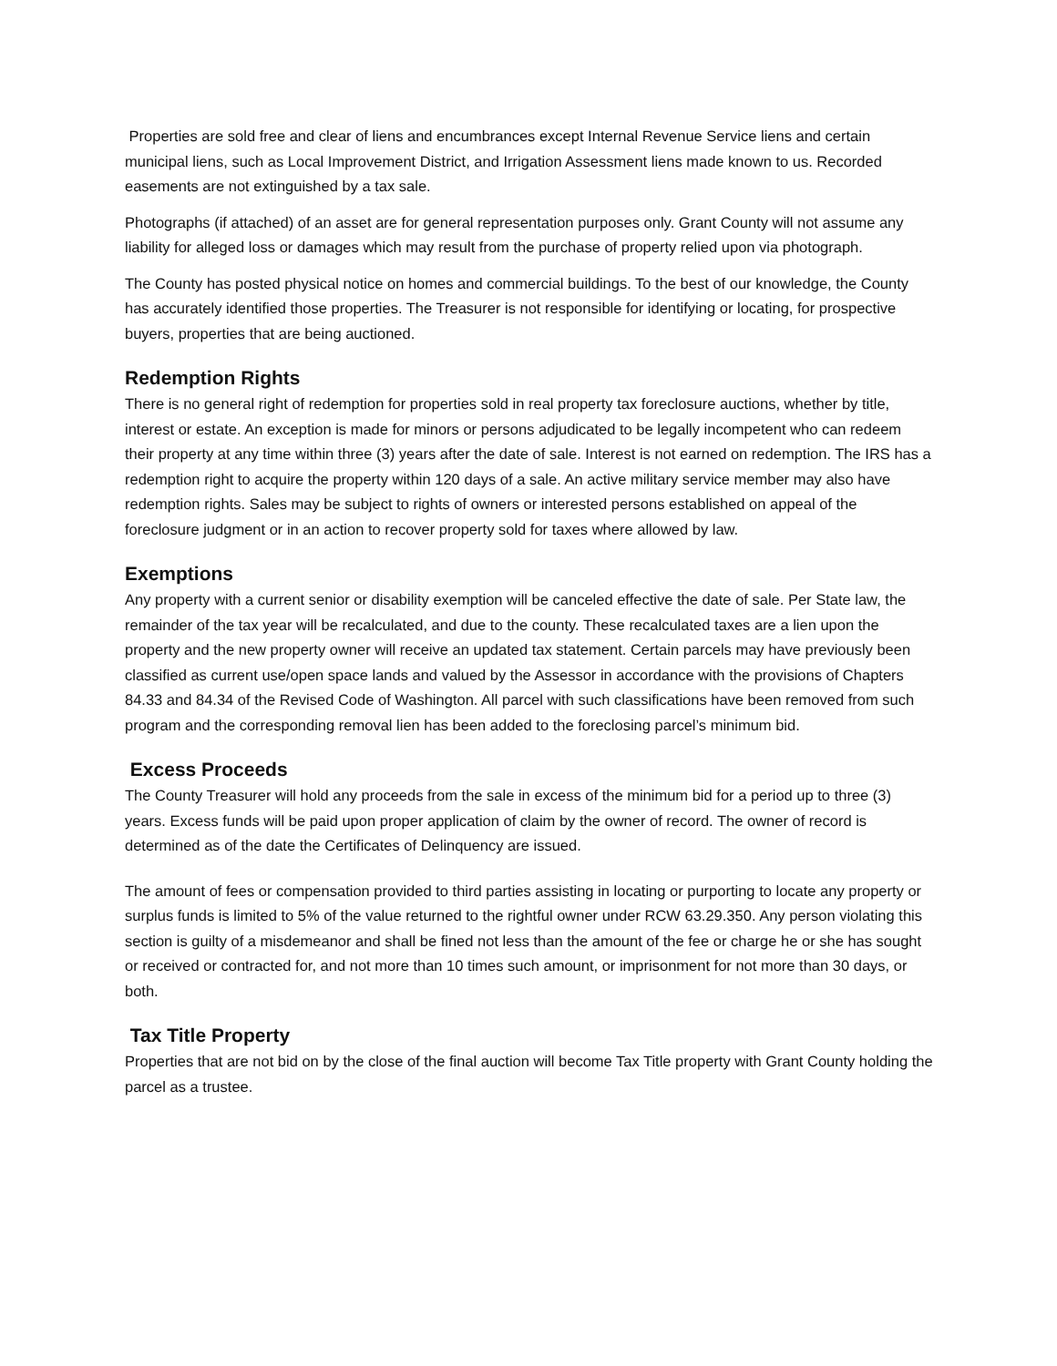Properties are sold free and clear of liens and encumbrances except Internal Revenue Service liens and certain municipal liens, such as Local Improvement District, and Irrigation Assessment liens made known to us. Recorded easements are not extinguished by a tax sale.
Photographs (if attached) of an asset are for general representation purposes only. Grant County will not assume any liability for alleged loss or damages which may result from the purchase of property relied upon via photograph.
The County has posted physical notice on homes and commercial buildings. To the best of our knowledge, the County has accurately identified those properties. The Treasurer is not responsible for identifying or locating, for prospective buyers, properties that are being auctioned.
Redemption Rights
There is no general right of redemption for properties sold in real property tax foreclosure auctions, whether by title, interest or estate. An exception is made for minors or persons adjudicated to be legally incompetent who can redeem their property at any time within three (3) years after the date of sale. Interest is not earned on redemption. The IRS has a redemption right to acquire the property within 120 days of a sale. An active military service member may also have redemption rights. Sales may be subject to rights of owners or interested persons established on appeal of the foreclosure judgment or in an action to recover property sold for taxes where allowed by law.
Exemptions
Any property with a current senior or disability exemption will be canceled effective the date of sale. Per State law, the remainder of the tax year will be recalculated, and due to the county. These recalculated taxes are a lien upon the property and the new property owner will receive an updated tax statement. Certain parcels may have previously been classified as current use/open space lands and valued by the Assessor in accordance with the provisions of Chapters 84.33 and 84.34 of the Revised Code of Washington. All parcel with such classifications have been removed from such program and the corresponding removal lien has been added to the foreclosing parcel’s minimum bid.
Excess Proceeds
The County Treasurer will hold any proceeds from the sale in excess of the minimum bid for a period up to three (3) years. Excess funds will be paid upon proper application of claim by the owner of record. The owner of record is determined as of the date the Certificates of Delinquency are issued.
The amount of fees or compensation provided to third parties assisting in locating or purporting to locate any property or surplus funds is limited to 5% of the value returned to the rightful owner under RCW 63.29.350. Any person violating this section is guilty of a misdemeanor and shall be fined not less than the amount of the fee or charge he or she has sought or received or contracted for, and not more than 10 times such amount, or imprisonment for not more than 30 days, or both.
Tax Title Property
Properties that are not bid on by the close of the final auction will become Tax Title property with Grant County holding the parcel as a trustee.